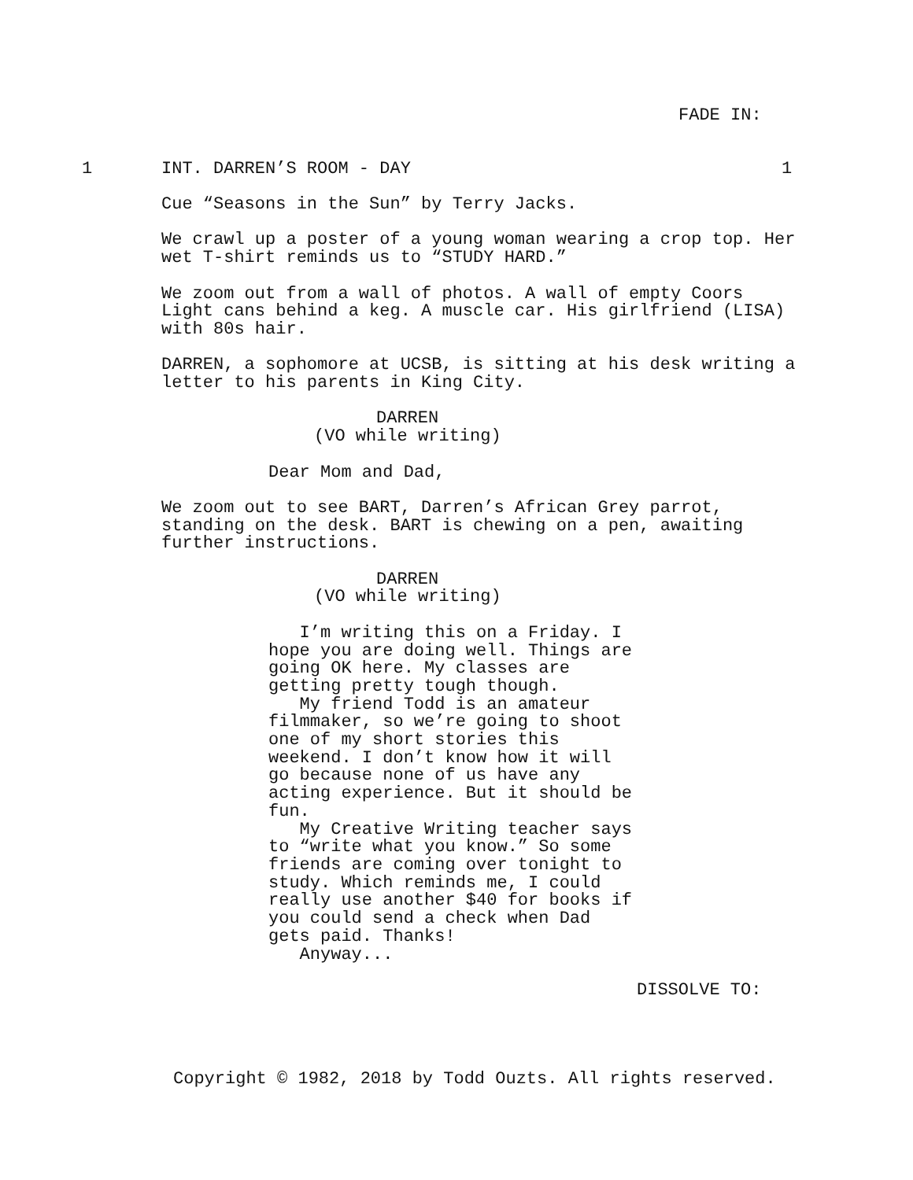FADE IN:
1
INT. DARREN’S ROOM - DAY
1
Cue “Seasons in the Sun” by Terry Jacks.
We crawl up a poster of a young woman wearing a crop top. Her wet T-shirt reminds us to “STUDY HARD.”
We zoom out from a wall of photos. A wall of empty Coors Light cans behind a keg. A muscle car. His girlfriend (LISA) with 80s hair.
DARREN, a sophomore at UCSB, is sitting at his desk writing a letter to his parents in King City.
DARREN
(VO while writing)
Dear Mom and Dad,
We zoom out to see BART, Darren’s African Grey parrot, standing on the desk. BART is chewing on a pen, awaiting further instructions.
DARREN
(VO while writing)
I’m writing this on a Friday. I hope you are doing well. Things are going OK here. My classes are getting pretty tough though. My friend Todd is an amateur filmmaker, so we’re going to shoot one of my short stories this weekend. I don’t know how it will go because none of us have any acting experience. But it should be fun. My Creative Writing teacher says to “write what you know.” So some friends are coming over tonight to study. Which reminds me, I could really use another $40 for books if you could send a check when Dad gets paid. Thanks! Anyway...
DISSOLVE TO:
Copyright © 1982, 2018 by Todd Ouzts. All rights reserved.